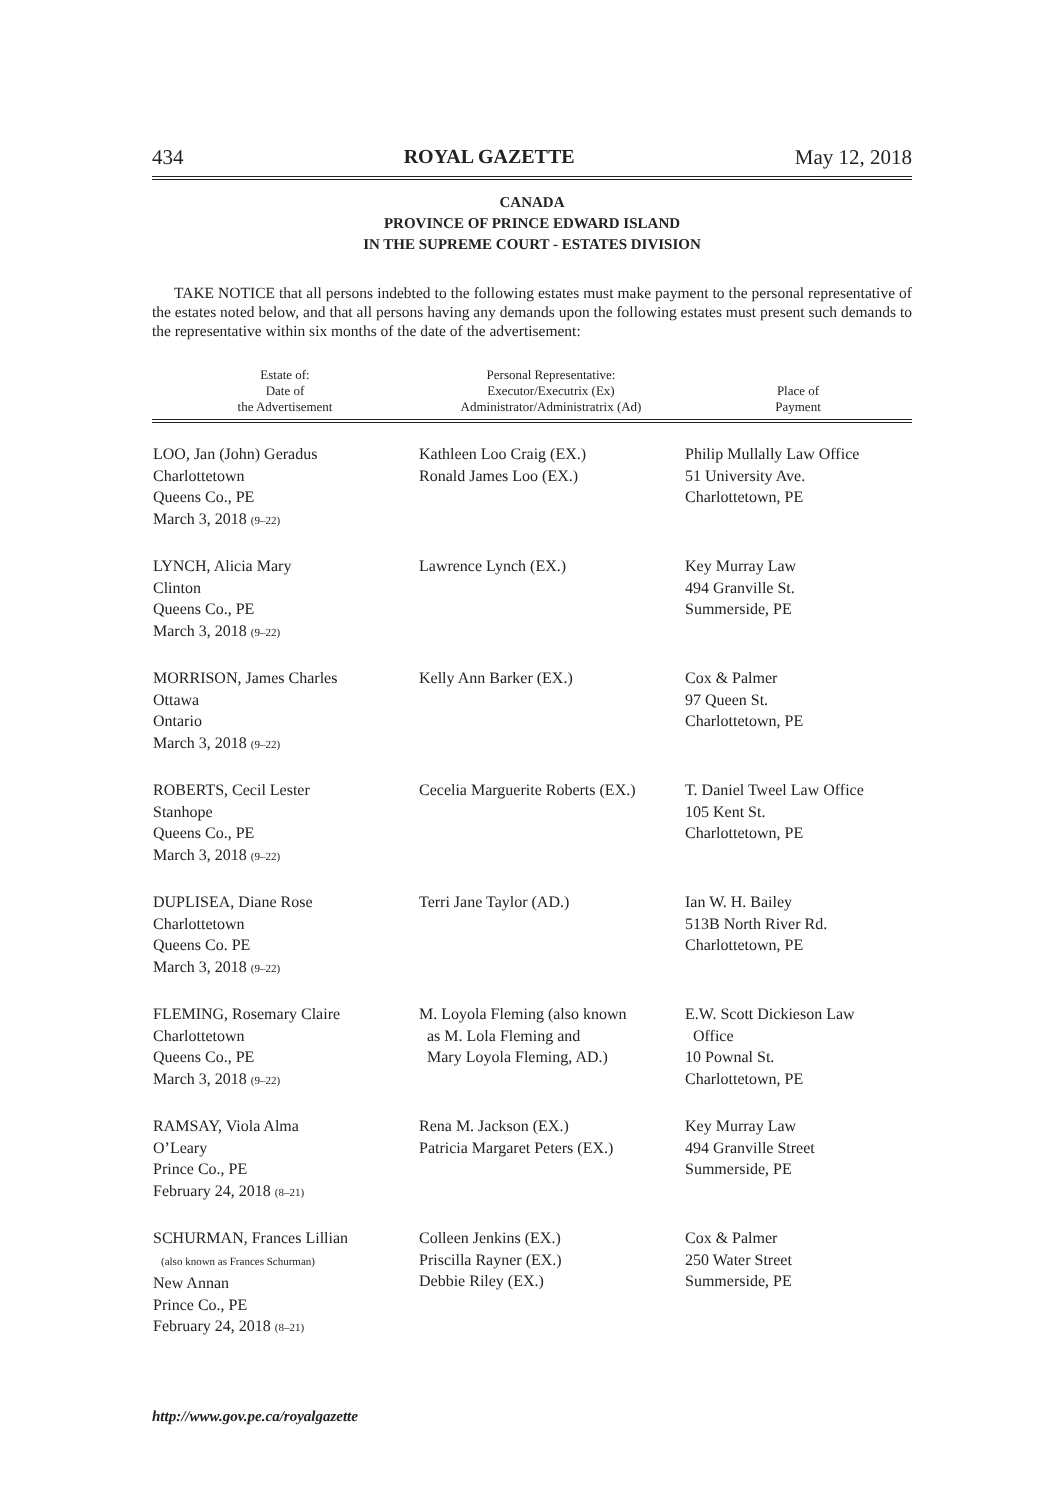434 ROYAL GAZETTE May 12, 2018
CANADA
PROVINCE OF PRINCE EDWARD ISLAND
IN THE SUPREME COURT - ESTATES DIVISION
TAKE NOTICE that all persons indebted to the following estates must make payment to the personal representative of the estates noted below, and that all persons having any demands upon the following estates must present such demands to the representative within six months of the date of the advertisement:
| Estate of: Date of the Advertisement | Personal Representative: Executor/Executrix (Ex) Administrator/Administratrix (Ad) | Place of Payment |
| --- | --- | --- |
| LOO, Jan (John) Geradus Charlottetown Queens Co., PE March 3, 2018 (9–22) | Kathleen Loo Craig (EX.) Ronald James Loo (EX.) | Philip Mullally Law Office 51 University Ave. Charlottetown, PE |
| LYNCH, Alicia Mary Clinton Queens Co., PE March 3, 2018 (9–22) | Lawrence Lynch (EX.) | Key Murray Law 494 Granville St. Summerside, PE |
| MORRISON, James Charles Ottawa Ontario March 3, 2018 (9–22) | Kelly Ann Barker (EX.) | Cox & Palmer 97 Queen St. Charlottetown, PE |
| ROBERTS, Cecil Lester Stanhope Queens Co., PE March 3, 2018 (9–22) | Cecelia Marguerite Roberts (EX.) | T. Daniel Tweel Law Office 105 Kent St. Charlottetown, PE |
| DUPLISEA, Diane Rose Charlottetown Queens Co. PE March 3, 2018 (9–22) | Terri Jane Taylor (AD.) | Ian W. H. Bailey 513B North River Rd. Charlottetown, PE |
| FLEMING, Rosemary Claire Charlottetown Queens Co., PE March 3, 2018 (9–22) | M. Loyola Fleming (also known as M. Lola Fleming and Mary Loyola Fleming, AD.) | E.W. Scott Dickieson Law Office 10 Pownal St. Charlottetown, PE |
| RAMSAY, Viola Alma O’Leary Prince Co., PE February 24, 2018 (8–21) | Rena M. Jackson (EX.) Patricia Margaret Peters (EX.) | Key Murray Law 494 Granville Street Summerside, PE |
| SCHURMAN, Frances Lillian (also known as Frances Schurman) New Annan Prince Co., PE February 24, 2018 (8–21) | Colleen Jenkins (EX.) Priscilla Rayner (EX.) Debbie Riley (EX.) | Cox & Palmer 250 Water Street Summerside, PE |
http://www.gov.pe.ca/royalgazette